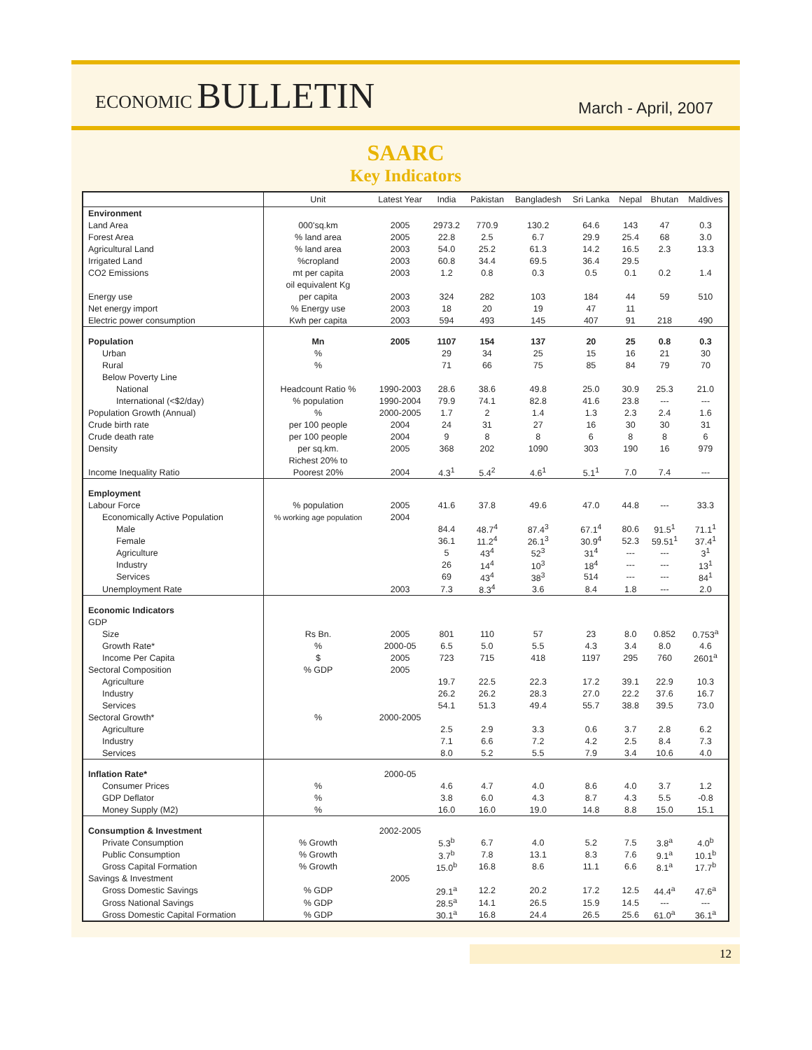ECONOMIC BULLETIN
March - April, 2007
SAARC
Key Indicators
| | Unit | Latest Year | India | Pakistan | Bangladesh | Sri Lanka | Nepal | Bhutan | Maldives |
| --- | --- | --- | --- | --- | --- | --- | --- | --- | --- |
| Environment | | | | | | | | | |
| Land Area | 000'sq.km | 2005 | 2973.2 | 770.9 | 130.2 | 64.6 | 143 | 47 | 0.3 |
| Forest Area | % land area | 2005 | 22.8 | 2.5 | 6.7 | 29.9 | 25.4 | 68 | 3.0 |
| Agricultural Land | % land area | 2003 | 54.0 | 25.2 | 61.3 | 14.2 | 16.5 | 2.3 | 13.3 |
| Irrigated Land | %cropland | 2003 | 60.8 | 34.4 | 69.5 | 36.4 | 29.5 | | |
| CO2 Emissions | mt per capita | 2003 | 1.2 | 0.8 | 0.3 | 0.5 | 0.1 | 0.2 | 1.4 |
| | oil equivalent Kg | | | | | | | | |
| Energy use | per capita | 2003 | 324 | 282 | 103 | 184 | 44 | 59 | 510 |
| Net energy import | % Energy use | 2003 | 18 | 20 | 19 | 47 | 11 | | |
| Electric power consumption | Kwh per capita | 2003 | 594 | 493 | 145 | 407 | 91 | 218 | 490 |
| Population | Mn | 2005 | 1107 | 154 | 137 | 20 | 25 | 0.8 | 0.3 |
| Urban | % | | 29 | 34 | 25 | 15 | 16 | 21 | 30 |
| Rural | % | | 71 | 66 | 75 | 85 | 84 | 79 | 70 |
| Below Poverty Line | | | | | | | | | |
| National | Headcount Ratio % | 1990-2003 | 28.6 | 38.6 | 49.8 | 25.0 | 30.9 | 25.3 | 21.0 |
| International (<$2/day) | % population | 1990-2004 | 79.9 | 74.1 | 82.8 | 41.6 | 23.8 | --- | --- |
| Population Growth (Annual) | % | 2000-2005 | 1.7 | 2 | 1.4 | 1.3 | 2.3 | 2.4 | 1.6 |
| Crude birth rate | per 100 people | 2004 | 24 | 31 | 27 | 16 | 30 | 30 | 31 |
| Crude death rate | per 100 people | 2004 | 9 | 8 | 8 | 6 | 8 | 8 | 6 |
| Density | per sq.km. | 2005 | 368 | 202 | 1090 | 303 | 190 | 16 | 979 |
| | Richest 20% to | | | | | | | | |
| Income Inequality Ratio | Poorest 20% | 2004 | 4.3<sup>1</sup> | 5.4<sup>2</sup> | 4.6<sup>1</sup> | 5.1<sup>1</sup> | 7.0 | 7.4 | --- |
| Employment | | | | | | | | | |
| Labour Force | % population | 2005 | 41.6 | 37.8 | 49.6 | 47.0 | 44.8 | --- | 33.3 |
| Economically Active Population | % working age population | 2004 | | | | | | | |
| Male | | | 84.4 | 48.7<sup>4</sup> | 87.4<sup>3</sup> | 67.1<sup>4</sup> | 80.6 | 91.5<sup>1</sup> | 71.1<sup>1</sup> |
| Female | | | 36.1 | 11.2<sup>4</sup> | 26.1<sup>3</sup> | 30.9<sup>4</sup> | 52.3 | 59.51<sup>1</sup> | 37.4<sup>1</sup> |
| Agriculture | | | 5 | 43<sup>4</sup> | 52<sup>3</sup> | 31<sup>4</sup> | --- | --- | 3<sup>1</sup> |
| Industry | | | 26 | 14<sup>4</sup> | 10<sup>3</sup> | 18<sup>4</sup> | --- | --- | 13<sup>1</sup> |
| Services | | | 69 | 43<sup>4</sup> | 38<sup>3</sup> | 514 | --- | --- | 84<sup>1</sup> |
| Unemployment Rate | | 2003 | 7.3 | 8.3<sup>4</sup> | 3.6 | 8.4 | 1.8 | --- | 2.0 |
| Economic Indicators | | | | | | | | | |
| GDP | | | | | | | | | |
| Size | Rs Bn. | 2005 | 801 | 110 | 57 | 23 | 8.0 | 0.852 | 0.753<sup>a</sup> |
| Growth Rate* | % | 2000-05 | 6.5 | 5.0 | 5.5 | 4.3 | 3.4 | 8.0 | 4.6 |
| Income Per Capita | $ | 2005 | 723 | 715 | 418 | 1197 | 295 | 760 | 2601<sup>a</sup> |
| Sectoral Composition | % GDP | 2005 | | | | | | | |
| Agriculture | | | 19.7 | 22.5 | 22.3 | 17.2 | 39.1 | 22.9 | 10.3 |
| Industry | | | 26.2 | 26.2 | 28.3 | 27.0 | 22.2 | 37.6 | 16.7 |
| Services | | | 54.1 | 51.3 | 49.4 | 55.7 | 38.8 | 39.5 | 73.0 |
| Sectoral Growth* | % | 2000-2005 | | | | | | | |
| Agriculture | | | 2.5 | 2.9 | 3.3 | 0.6 | 3.7 | 2.8 | 6.2 |
| Industry | | | 7.1 | 6.6 | 7.2 | 4.2 | 2.5 | 8.4 | 7.3 |
| Services | | | 8.0 | 5.2 | 5.5 | 7.9 | 3.4 | 10.6 | 4.0 |
| Inflation Rate* | | 2000-05 | | | | | | | |
| Consumer Prices | % | | 4.6 | 4.7 | 4.0 | 8.6 | 4.0 | 3.7 | 1.2 |
| GDP Deflator | % | | 3.8 | 6.0 | 4.3 | 8.7 | 4.3 | 5.5 | -0.8 |
| Money Supply (M2) | % | | 16.0 | 16.0 | 19.0 | 14.8 | 8.8 | 15.0 | 15.1 |
| Consumption & Investment | | 2002-2005 | | | | | | | |
| Private Consumption | % Growth | | 5.3<sup>b</sup> | 6.7 | 4.0 | 5.2 | 7.5 | 3.8<sup>a</sup> | 4.0<sup>b</sup> |
| Public Consumption | % Growth | | 3.7<sup>b</sup> | 7.8 | 13.1 | 8.3 | 7.6 | 9.1<sup>a</sup> | 10.1<sup>b</sup> |
| Gross Capital Formation | % Growth | | 15.0<sup>b</sup> | 16.8 | 8.6 | 11.1 | 6.6 | 8.1<sup>a</sup> | 17.7<sup>b</sup> |
| Savings & Investment | | 2005 | | | | | | | |
| Gross Domestic Savings | % GDP | | 29.1<sup>a</sup> | 12.2 | 20.2 | 17.2 | 12.5 | 44.4<sup>a</sup> | 47.6<sup>a</sup> |
| Gross National Savings | % GDP | | 28.5<sup>a</sup> | 14.1 | 26.5 | 15.9 | 14.5 | --- | --- |
| Gross Domestic Capital Formation | % GDP | | 30.1<sup>a</sup> | 16.8 | 24.4 | 26.5 | 25.6 | 61.0<sup>a</sup> | 36.1<sup>a</sup> |
12